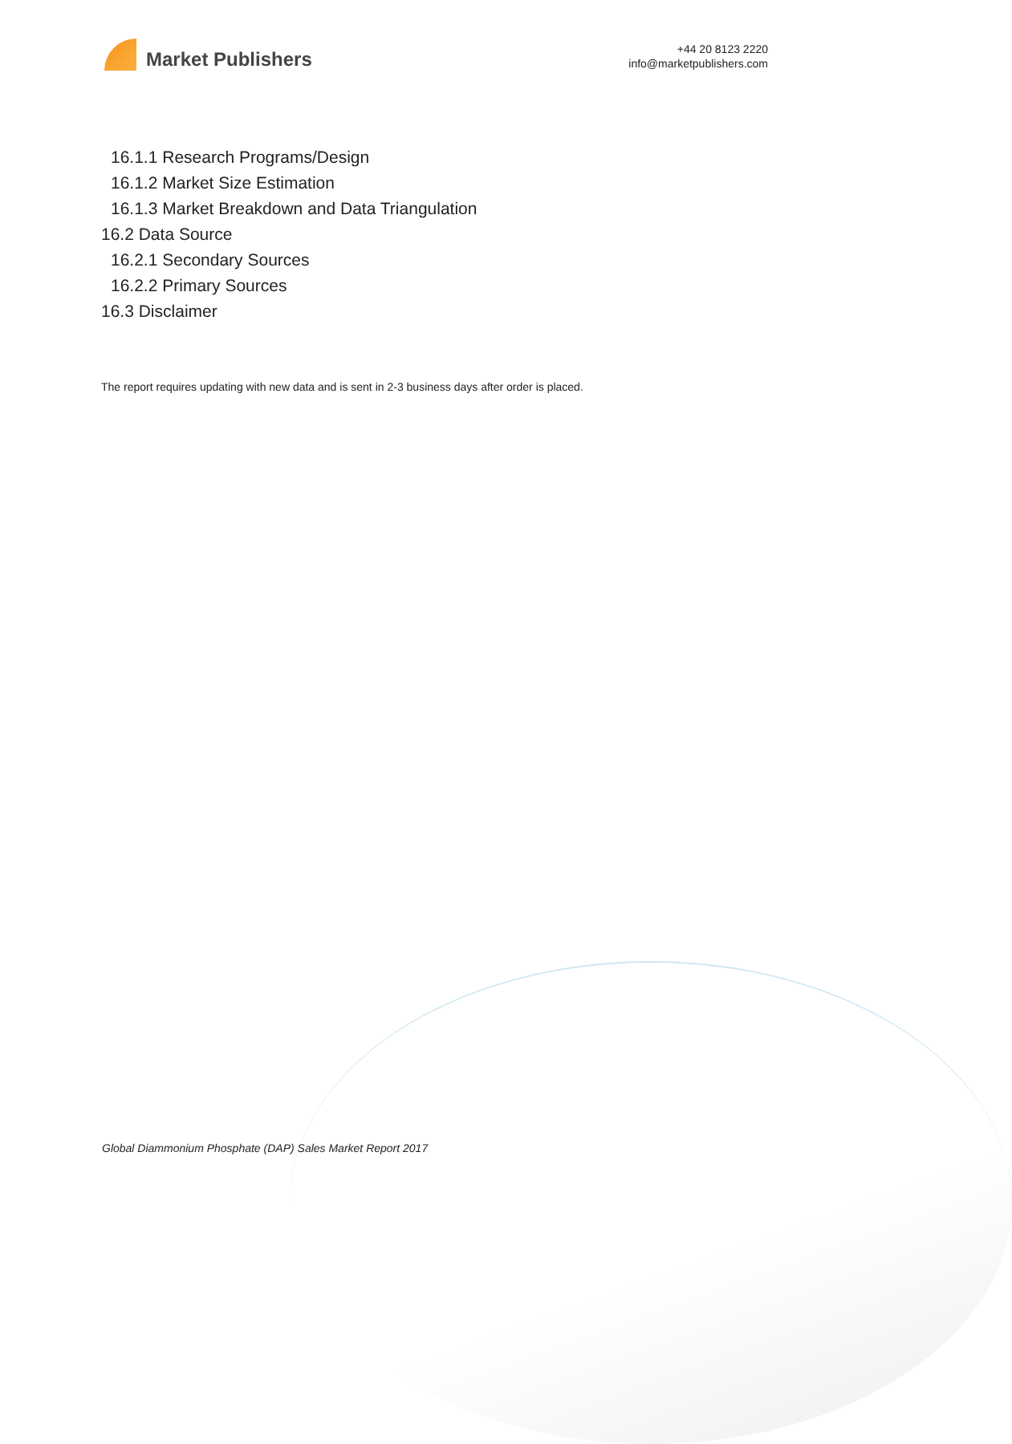Market Publishers
+44 20 8123 2220
info@marketpublishers.com
16.1.1 Research Programs/Design
16.1.2 Market Size Estimation
16.1.3 Market Breakdown and Data Triangulation
16.2 Data Source
16.2.1 Secondary Sources
16.2.2 Primary Sources
16.3 Disclaimer
The report requires updating with new data and is sent in 2-3 business days after order is placed.
Global Diammonium Phosphate (DAP) Sales Market Report 2017